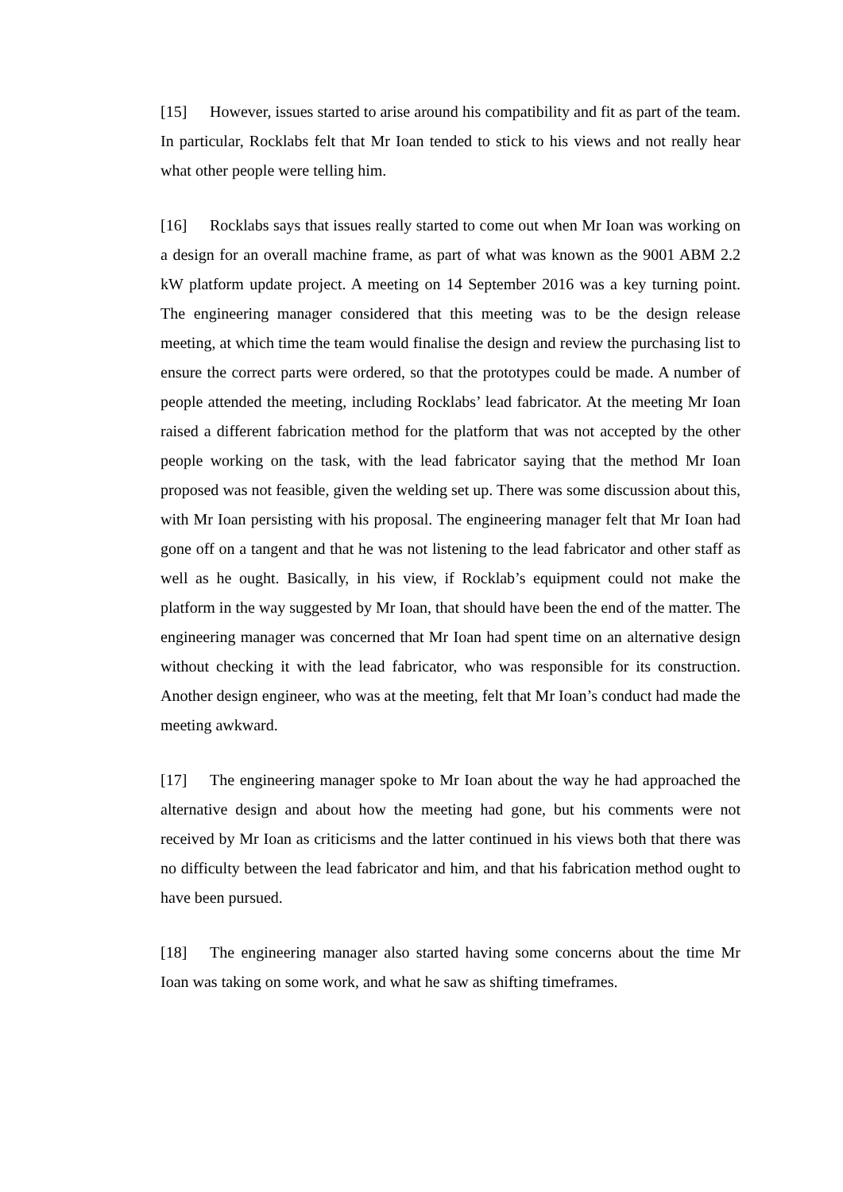[15] However, issues started to arise around his compatibility and fit as part of the team. In particular, Rocklabs felt that Mr Ioan tended to stick to his views and not really hear what other people were telling him.
[16] Rocklabs says that issues really started to come out when Mr Ioan was working on a design for an overall machine frame, as part of what was known as the 9001 ABM 2.2 kW platform update project. A meeting on 14 September 2016 was a key turning point. The engineering manager considered that this meeting was to be the design release meeting, at which time the team would finalise the design and review the purchasing list to ensure the correct parts were ordered, so that the prototypes could be made. A number of people attended the meeting, including Rocklabs’ lead fabricator. At the meeting Mr Ioan raised a different fabrication method for the platform that was not accepted by the other people working on the task, with the lead fabricator saying that the method Mr Ioan proposed was not feasible, given the welding set up. There was some discussion about this, with Mr Ioan persisting with his proposal. The engineering manager felt that Mr Ioan had gone off on a tangent and that he was not listening to the lead fabricator and other staff as well as he ought. Basically, in his view, if Rocklab’s equipment could not make the platform in the way suggested by Mr Ioan, that should have been the end of the matter. The engineering manager was concerned that Mr Ioan had spent time on an alternative design without checking it with the lead fabricator, who was responsible for its construction. Another design engineer, who was at the meeting, felt that Mr Ioan’s conduct had made the meeting awkward.
[17] The engineering manager spoke to Mr Ioan about the way he had approached the alternative design and about how the meeting had gone, but his comments were not received by Mr Ioan as criticisms and the latter continued in his views both that there was no difficulty between the lead fabricator and him, and that his fabrication method ought to have been pursued.
[18] The engineering manager also started having some concerns about the time Mr Ioan was taking on some work, and what he saw as shifting timeframes.